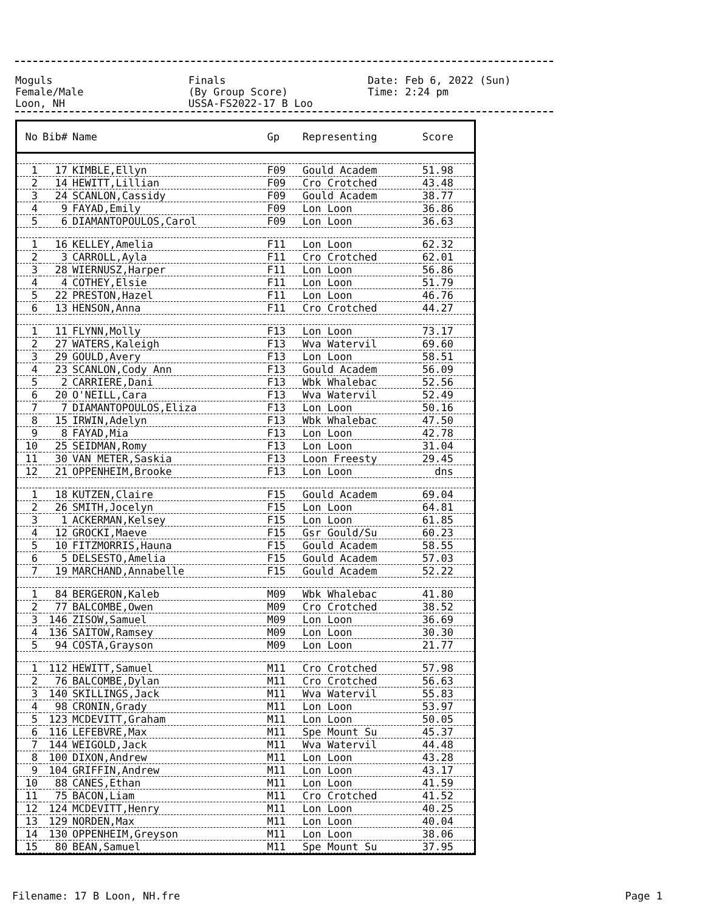Moguls Finals Date: Feb 6, 2022 (Sun)
Female/Male (By Group Score) Time: 2:24 pm
Loon, NH USSA-FS2022-17 B Loo
| No | Bib# | Name | Gp | Representing | Score |
| --- | --- | --- | --- | --- | --- |
| 1 | 17 | KIMBLE,Ellyn | F09 | Gould Academ | 51.98 |
| 2 | 14 | HEWITT,Lillian | F09 | Cro Crotched | 43.48 |
| 3 | 24 | SCANLON,Cassidy | F09 | Gould Academ | 38.77 |
| 4 | 9 | FAYAD,Emily | F09 | Lon Loon | 36.86 |
| 5 | 6 | DIAMANTOPOULOS,Carol | F09 | Lon Loon | 36.63 |
| 1 | 16 | KELLEY,Amelia | F11 | Lon Loon | 62.32 |
| 2 | 3 | CARROLL,Ayla | F11 | Cro Crotched | 62.01 |
| 3 | 28 | WIERNUSZ,Harper | F11 | Lon Loon | 56.86 |
| 4 | 4 | COTHEY,Elsie | F11 | Lon Loon | 51.79 |
| 5 | 22 | PRESTON,Hazel | F11 | Lon Loon | 46.76 |
| 6 | 13 | HENSON,Anna | F11 | Cro Crotched | 44.27 |
| 1 | 11 | FLYNN,Molly | F13 | Lon Loon | 73.17 |
| 2 | 27 | WATERS,Kaleigh | F13 | Wva Watervil | 69.60 |
| 3 | 29 | GOULD,Avery | F13 | Lon Loon | 58.51 |
| 4 | 23 | SCANLON,Cody Ann | F13 | Gould Academ | 56.09 |
| 5 | 2 | CARRIERE,Dani | F13 | Wbk Whalebac | 52.56 |
| 6 | 20 | O'NEILL,Cara | F13 | Wva Watervil | 52.49 |
| 7 | 7 | DIAMANTOPOULOS,Eliza | F13 | Lon Loon | 50.16 |
| 8 | 15 | IRWIN,Adelyn | F13 | Wbk Whalebac | 47.50 |
| 9 | 8 | FAYAD,Mia | F13 | Lon Loon | 42.78 |
| 10 | 25 | SEIDMAN,Romy | F13 | Lon Loon | 31.04 |
| 11 | 30 | VAN METER,Saskia | F13 | Loon Freesty | 29.45 |
| 12 | 21 | OPPENHEIM,Brooke | F13 | Lon Loon | dns |
| 1 | 18 | KUTZEN,Claire | F15 | Gould Academ | 69.04 |
| 2 | 26 | SMITH,Jocelyn | F15 | Lon Loon | 64.81 |
| 3 | 1 | ACKERMAN,Kelsey | F15 | Lon Loon | 61.85 |
| 4 | 12 | GROCKI,Maeve | F15 | Gsr Gould/Su | 60.23 |
| 5 | 10 | FITZMORRIS,Hauna | F15 | Gould Academ | 58.55 |
| 6 | 5 | DELSESTO,Amelia | F15 | Gould Academ | 57.03 |
| 7 | 19 | MARCHAND,Annabelle | F15 | Gould Academ | 52.22 |
| 1 | 84 | BERGERON,Kaleb | M09 | Wbk Whalebac | 41.80 |
| 2 | 77 | BALCOMBE,Owen | M09 | Cro Crotched | 38.52 |
| 3 | 146 | ZISOW,Samuel | M09 | Lon Loon | 36.69 |
| 4 | 136 | SAITOW,Ramsey | M09 | Lon Loon | 30.30 |
| 5 | 94 | COSTA,Grayson | M09 | Lon Loon | 21.77 |
| 1 | 112 | HEWITT,Samuel | M11 | Cro Crotched | 57.98 |
| 2 | 76 | BALCOMBE,Dylan | M11 | Cro Crotched | 56.63 |
| 3 | 140 | SKILLINGS,Jack | M11 | Wva Watervil | 55.83 |
| 4 | 98 | CRONIN,Grady | M11 | Lon Loon | 53.97 |
| 5 | 123 | MCDEVITT,Graham | M11 | Lon Loon | 50.05 |
| 6 | 116 | LEFEBVRE,Max | M11 | Spe Mount Su | 45.37 |
| 7 | 144 | WEIGOLD,Jack | M11 | Wva Watervil | 44.48 |
| 8 | 100 | DIXON,Andrew | M11 | Lon Loon | 43.28 |
| 9 | 104 | GRIFFIN,Andrew | M11 | Lon Loon | 43.17 |
| 10 | 88 | CANES,Ethan | M11 | Lon Loon | 41.59 |
| 11 | 75 | BACON,Liam | M11 | Cro Crotched | 41.52 |
| 12 | 124 | MCDEVITT,Henry | M11 | Lon Loon | 40.25 |
| 13 | 129 | NORDEN,Max | M11 | Lon Loon | 40.04 |
| 14 | 130 | OPPENHEIM,Greyson | M11 | Lon Loon | 38.06 |
| 15 | 80 | BEAN,Samuel | M11 | Spe Mount Su | 37.95 |
Filename: 17 B Loon, NH.fre Page 1